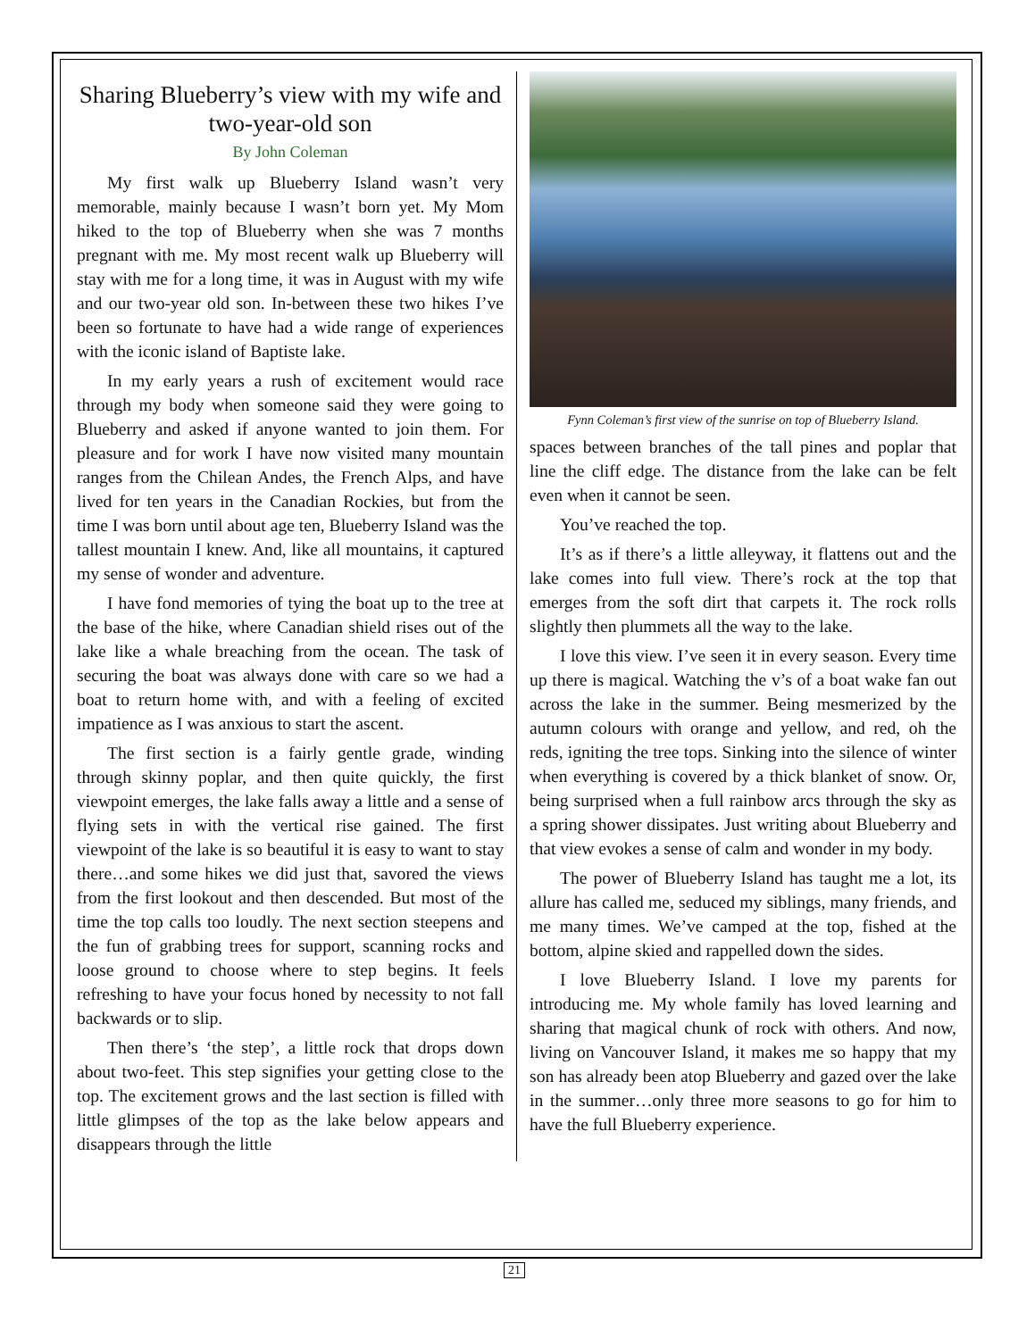Sharing Blueberry’s view with my wife and two-year-old son
By John Coleman
My first walk up Blueberry Island wasn’t very memorable, mainly because I wasn’t born yet. My Mom hiked to the top of Blueberry when she was 7 months pregnant with me. My most recent walk up Blueberry will stay with me for a long time, it was in August with my wife and our two-year old son. In-between these two hikes I’ve been so fortunate to have had a wide range of experiences with the iconic island of Baptiste lake.
In my early years a rush of excitement would race through my body when someone said they were going to Blueberry and asked if anyone wanted to join them. For pleasure and for work I have now visited many mountain ranges from the Chilean Andes, the French Alps, and have lived for ten years in the Canadian Rockies, but from the time I was born until about age ten, Blueberry Island was the tallest mountain I knew. And, like all mountains, it captured my sense of wonder and adventure.
I have fond memories of tying the boat up to the tree at the base of the hike, where Canadian shield rises out of the lake like a whale breaching from the ocean. The task of securing the boat was always done with care so we had a boat to return home with, and with a feeling of excited impatience as I was anxious to start the ascent.
The first section is a fairly gentle grade, winding through skinny poplar, and then quite quickly, the first viewpoint emerges, the lake falls away a little and a sense of flying sets in with the vertical rise gained. The first viewpoint of the lake is so beautiful it is easy to want to stay there…and some hikes we did just that, savored the views from the first lookout and then descended. But most of the time the top calls too loudly. The next section steepens and the fun of grabbing trees for support, scanning rocks and loose ground to choose where to step begins. It feels refreshing to have your focus honed by necessity to not fall backwards or to slip.
Then there’s ‘the step’, a little rock that drops down about two-feet. This step signifies your getting close to the top. The excitement grows and the last section is filled with little glimpses of the top as the lake below appears and disappears through the little
Fynn Coleman’s first view of the sunrise on top of Blueberry Island.
spaces between branches of the tall pines and poplar that line the cliff edge. The distance from the lake can be felt even when it cannot be seen.
You’ve reached the top.
It’s as if there’s a little alleyway, it flattens out and the lake comes into full view. There’s rock at the top that emerges from the soft dirt that carpets it. The rock rolls slightly then plummets all the way to the lake.
I love this view. I’ve seen it in every season. Every time up there is magical. Watching the v’s of a boat wake fan out across the lake in the summer. Being mesmerized by the autumn colours with orange and yellow, and red, oh the reds, igniting the tree tops. Sinking into the silence of winter when everything is covered by a thick blanket of snow. Or, being surprised when a full rainbow arcs through the sky as a spring shower dissipates. Just writing about Blueberry and that view evokes a sense of calm and wonder in my body.
The power of Blueberry Island has taught me a lot, its allure has called me, seduced my siblings, many friends, and me many times. We’ve camped at the top, fished at the bottom, alpine skied and rappelled down the sides.
I love Blueberry Island. I love my parents for introducing me. My whole family has loved learning and sharing that magical chunk of rock with others. And now, living on Vancouver Island, it makes me so happy that my son has already been atop Blueberry and gazed over the lake in the summer…only three more seasons to go for him to have the full Blueberry experience.
21